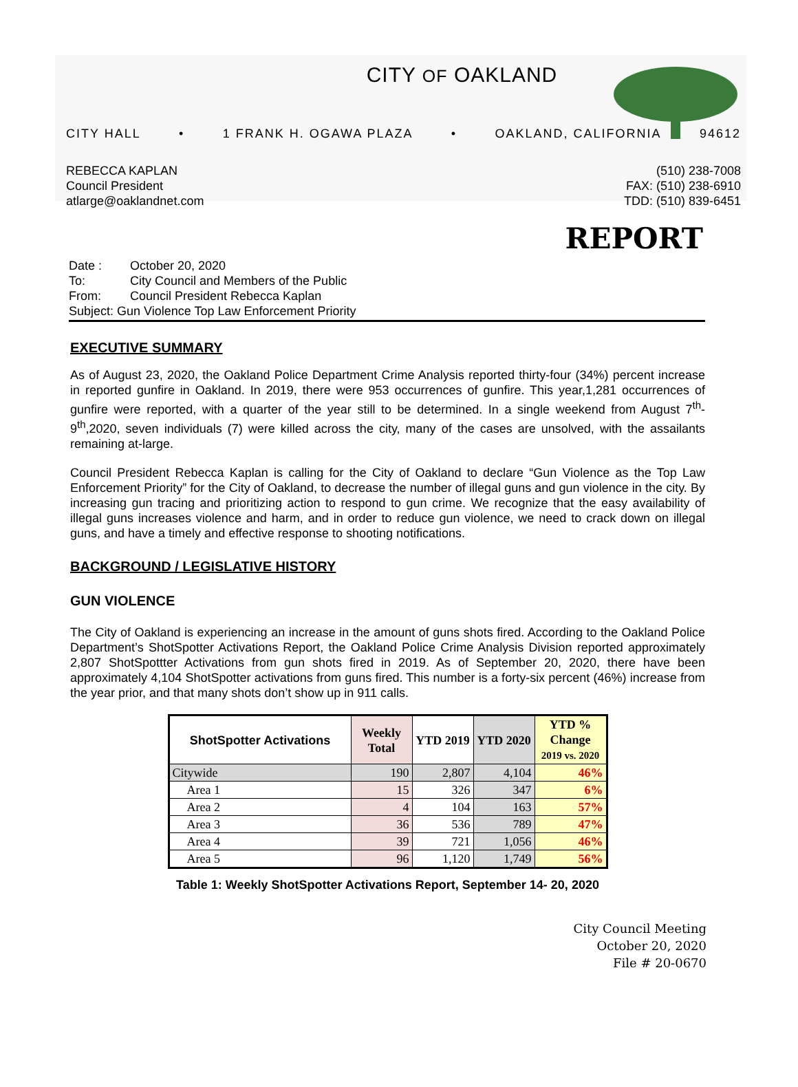CITY OF OAKLAND
CITY HALL • 1 FRANK H. OGAWA PLAZA • OAKLAND, CALIFORNIA 94612
REBECCA KAPLAN
Council President
atlarge@oaklandnet.com
(510) 238-7008
FAX: (510) 238-6910
TDD: (510) 839-6451
REPORT
Date : October 20, 2020
To: City Council and Members of the Public
From: Council President Rebecca Kaplan
Subject: Gun Violence Top Law Enforcement Priority
EXECUTIVE SUMMARY
As of August 23, 2020, the Oakland Police Department Crime Analysis reported thirty-four (34%) percent increase in reported gunfire in Oakland. In 2019, there were 953 occurrences of gunfire. This year,1,281 occurrences of gunfire were reported, with a quarter of the year still to be determined. In a single weekend from August 7<sup>th</sup>-9<sup>th</sup>,2020, seven individuals (7) were killed across the city, many of the cases are unsolved, with the assailants remaining at-large.
Council President Rebecca Kaplan is calling for the City of Oakland to declare “Gun Violence as the Top Law Enforcement Priority” for the City of Oakland, to decrease the number of illegal guns and gun violence in the city. By increasing gun tracing and prioritizing action to respond to gun crime. We recognize that the easy availability of illegal guns increases violence and harm, and in order to reduce gun violence, we need to crack down on illegal guns, and have a timely and effective response to shooting notifications.
BACKGROUND / LEGISLATIVE HISTORY
GUN VIOLENCE
The City of Oakland is experiencing an increase in the amount of guns shots fired. According to the Oakland Police Department’s ShotSpotter Activations Report, the Oakland Police Crime Analysis Division reported approximately 2,807 ShotSpottter Activations from gun shots fired in 2019. As of September 20, 2020, there have been approximately 4,104 ShotSpotter activations from guns fired. This number is a forty-six percent (46%) increase from the year prior, and that many shots don’t show up in 911 calls.
| ShotSpotter Activations | Weekly Total | YTD 2019 | YTD 2020 | YTD % Change 2019 vs. 2020 |
| --- | --- | --- | --- | --- |
| Citywide | 190 | 2,807 | 4,104 | 46% |
| Area 1 | 15 | 326 | 347 | 6% |
| Area 2 | 4 | 104 | 163 | 57% |
| Area 3 | 36 | 536 | 789 | 47% |
| Area 4 | 39 | 721 | 1,056 | 46% |
| Area 5 | 96 | 1,120 | 1,749 | 56% |
Table 1: Weekly ShotSpotter Activations Report, September 14- 20, 2020
City Council Meeting
October 20, 2020
File # 20-0670